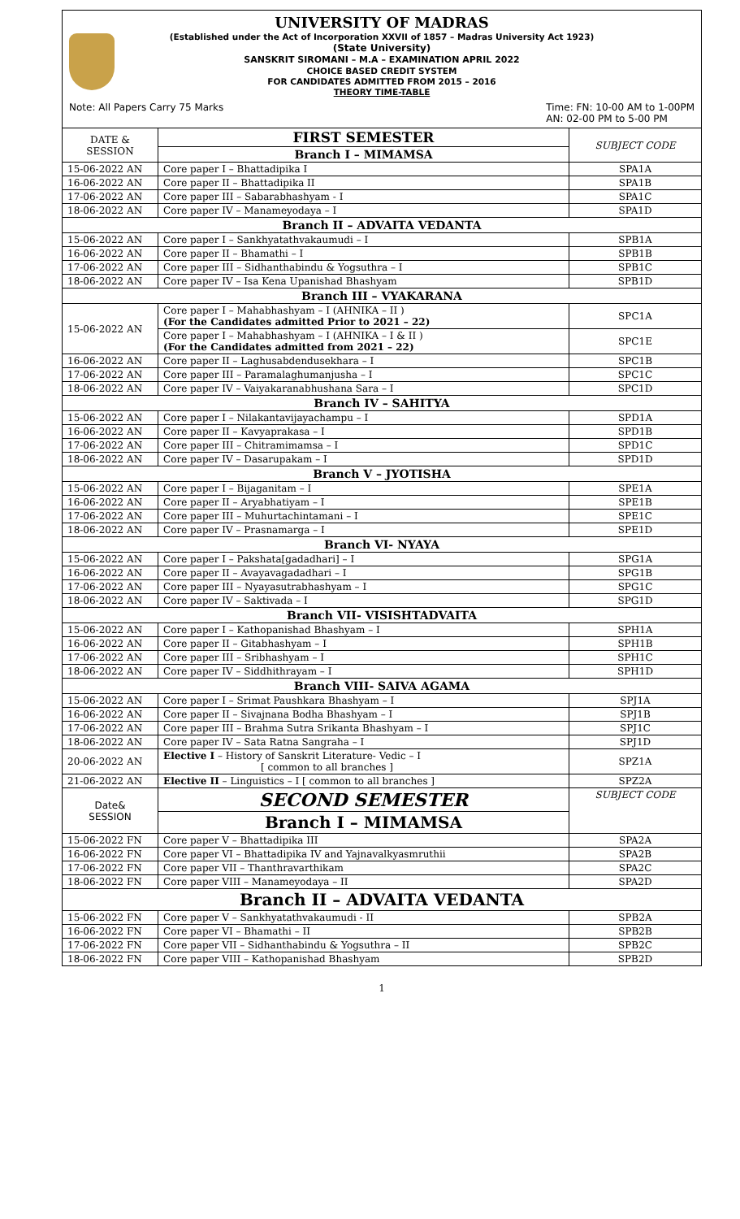UNIVERSITY OF MADRAS
(Established under the Act of Incorporation XXVII of 1857 – Madras University Act 1923)
(State University)
SANSKRIT SIROMANI – M.A – EXAMINATION APRIL 2022
CHOICE BASED CREDIT SYSTEM
FOR CANDIDATES ADMITTED FROM 2015 – 2016
THEORY TIME-TABLE
Note: All Papers Carry 75 Marks Time: FN: 10-00 AM to 1-00PM
AN: 02-00 PM to 5-00 PM
| DATE & SESSION | FIRST SEMESTER | SUBJECT CODE |
| --- | --- | --- |
| | Branch I – MIMAMSA | |
| 15-06-2022 AN | Core paper I – Bhattadipika I | SPA1A |
| 16-06-2022 AN | Core paper II – Bhattadipika II | SPA1B |
| 17-06-2022 AN | Core paper III – Sabarabhashyam - I | SPA1C |
| 18-06-2022 AN | Core paper IV – Manameyodaya – I | SPA1D |
| Branch II – ADVAITA VEDANTA | | |
| 15-06-2022 AN | Core paper I – Sankhyatathvakaumudi – I | SPB1A |
| 16-06-2022 AN | Core paper II – Bhamathi – I | SPB1B |
| 17-06-2022 AN | Core paper III – Sidhanthabindu & Yogsuthra – I | SPB1C |
| 18-06-2022 AN | Core paper IV – Isa Kena Upanishad Bhashyam | SPB1D |
| Branch III – VYAKARANA | | |
| 15-06-2022 AN | Core paper I – Mahabhashyam – I (AHNIKA – II ) (For the Candidates admitted Prior to 2021 – 22) | SPC1A |
| | Core paper I – Mahabhashyam – I (AHNIKA – I & II ) (For the Candidates admitted from 2021 – 22) | SPC1E |
| 16-06-2022 AN | Core paper II – Laghusabdendusekhara – I | SPC1B |
| 17-06-2022 AN | Core paper III – Paramalaghumanjusha – I | SPC1C |
| 18-06-2022 AN | Core paper IV – Vaiyakaranabhushana Sara – I | SPC1D |
| Branch IV – SAHITYA | | |
| 15-06-2022 AN | Core paper I – Nilakantavijayachampu – I | SPD1A |
| 16-06-2022 AN | Core paper II – Kavyaprakasa – I | SPD1B |
| 17-06-2022 AN | Core paper III – Chitramimamsa – I | SPD1C |
| 18-06-2022 AN | Core paper IV – Dasarupakam – I | SPD1D |
| Branch V – JYOTISHA | | |
| 15-06-2022 AN | Core paper I – Bijaganitam – I | SPE1A |
| 16-06-2022 AN | Core paper II – Aryabhatiyam – I | SPE1B |
| 17-06-2022 AN | Core paper III – Muhurtachintamani – I | SPE1C |
| 18-06-2022 AN | Core paper IV – Prasnamarga – I | SPE1D |
| Branch VI- NYAYA | | |
| 15-06-2022 AN | Core paper I – Pakshata[gadadhari] – I | SPG1A |
| 16-06-2022 AN | Core paper II – Avayavagadadhari – I | SPG1B |
| 17-06-2022 AN | Core paper III – Nyayasutrabhashyam – I | SPG1C |
| 18-06-2022 AN | Core paper IV – Saktivada – I | SPG1D |
| Branch VII- VISISHTADVAITA | | |
| 15-06-2022 AN | Core paper I – Kathopanishad Bhashyam – I | SPH1A |
| 16-06-2022 AN | Core paper II – Gitabhashyam – I | SPH1B |
| 17-06-2022 AN | Core paper III – Sribhashyam – I | SPH1C |
| 18-06-2022 AN | Core paper IV – Siddhithrayam – I | SPH1D |
| Branch VIII- SAIVA AGAMA | | |
| 15-06-2022 AN | Core paper I – Srimat Paushkara Bhashyam – I | SPJ1A |
| 16-06-2022 AN | Core paper II – Sivajnana Bodha Bhashyam – I | SPJ1B |
| 17-06-2022 AN | Core paper III – Brahma Sutra Srikanta Bhashyam – I | SPJ1C |
| 18-06-2022 AN | Core paper IV – Sata Ratna Sangraha – I | SPJ1D |
| 20-06-2022 AN | Elective I – History of Sanskrit Literature- Vedic – I [ common to all branches ] | SPZ1A |
| 21-06-2022 AN | Elective II – Linguistics – I [ common to all branches ] | SPZ2A |
| Date& SESSION | SECOND SEMESTER | SUBJECT CODE |
| | Branch I – MIMAMSA | |
| 15-06-2022 FN | Core paper V – Bhattadipika III | SPA2A |
| 16-06-2022 FN | Core paper VI – Bhattadipika IV and Yajnavalkyasmruthii | SPA2B |
| 17-06-2022 FN | Core paper VII – Thanthravarthikam | SPA2C |
| 18-06-2022 FN | Core paper VIII – Manameyodaya – II | SPA2D |
| Branch II – ADVAITA VEDANTA | | |
| 15-06-2022 FN | Core paper V – Sankhyatathvakaumudi - II | SPB2A |
| 16-06-2022 FN | Core paper VI – Bhamathi – II | SPB2B |
| 17-06-2022 FN | Core paper VII – Sidhanthabindu & Yogsuthra – II | SPB2C |
| 18-06-2022 FN | Core paper VIII – Kathopanishad Bhashyam | SPB2D |
1